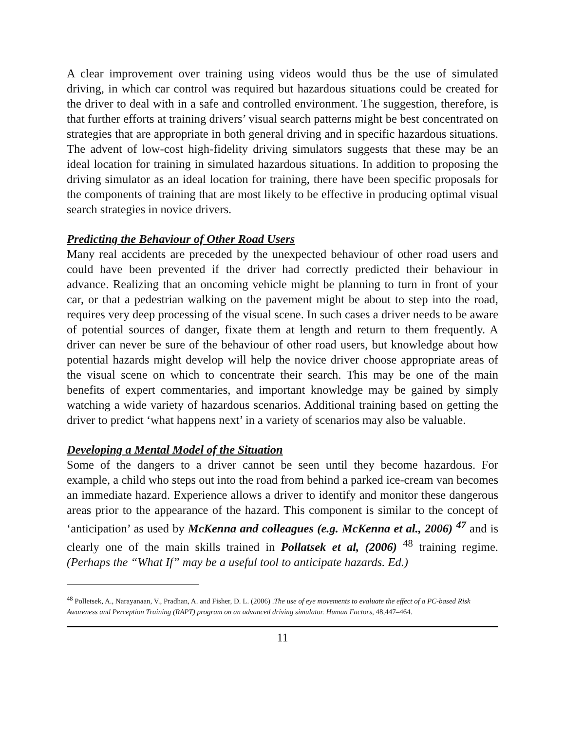A clear improvement over training using videos would thus be the use of simulated driving, in which car control was required but hazardous situations could be created for the driver to deal with in a safe and controlled environment. The suggestion, therefore, is that further efforts at training drivers’ visual search patterns might be best concentrated on strategies that are appropriate in both general driving and in specific hazardous situations. The advent of low-cost high-fidelity driving simulators suggests that these may be an ideal location for training in simulated hazardous situations. In addition to proposing the driving simulator as an ideal location for training, there have been specific proposals for the components of training that are most likely to be effective in producing optimal visual search strategies in novice drivers.
Predicting the Behaviour of Other Road Users
Many real accidents are preceded by the unexpected behaviour of other road users and could have been prevented if the driver had correctly predicted their behaviour in advance. Realizing that an oncoming vehicle might be planning to turn in front of your car, or that a pedestrian walking on the pavement might be about to step into the road, requires very deep processing of the visual scene. In such cases a driver needs to be aware of potential sources of danger, fixate them at length and return to them frequently. A driver can never be sure of the behaviour of other road users, but knowledge about how potential hazards might develop will help the novice driver choose appropriate areas of the visual scene on which to concentrate their search. This may be one of the main benefits of expert commentaries, and important knowledge may be gained by simply watching a wide variety of hazardous scenarios. Additional training based on getting the driver to predict ‘what happens next’ in a variety of scenarios may also be valuable.
Developing a Mental Model of the Situation
Some of the dangers to a driver cannot be seen until they become hazardous. For example, a child who steps out into the road from behind a parked ice-cream van becomes an immediate hazard. Experience allows a driver to identify and monitor these dangerous areas prior to the appearance of the hazard. This component is similar to the concept of ‘anticipation’ as used by McKenna and colleagues (e.g. McKenna et al., 2006) <sup>47</sup> and is clearly one of the main skills trained in Pollatsek et al, (2006) <sup>48</sup> training regime. (Perhaps the “What If” may be a useful tool to anticipate hazards. Ed.)
<sup>48</sup> Polletsek, A., Narayanaan, V., Pradhan, A. and Fisher, D. L. (2006) .The use of eye movements to evaluate the effect of a PC-based Risk Awareness and Perception Training (RAPT) program on an advanced driving simulator. Human Factors, 48,447–464.
11